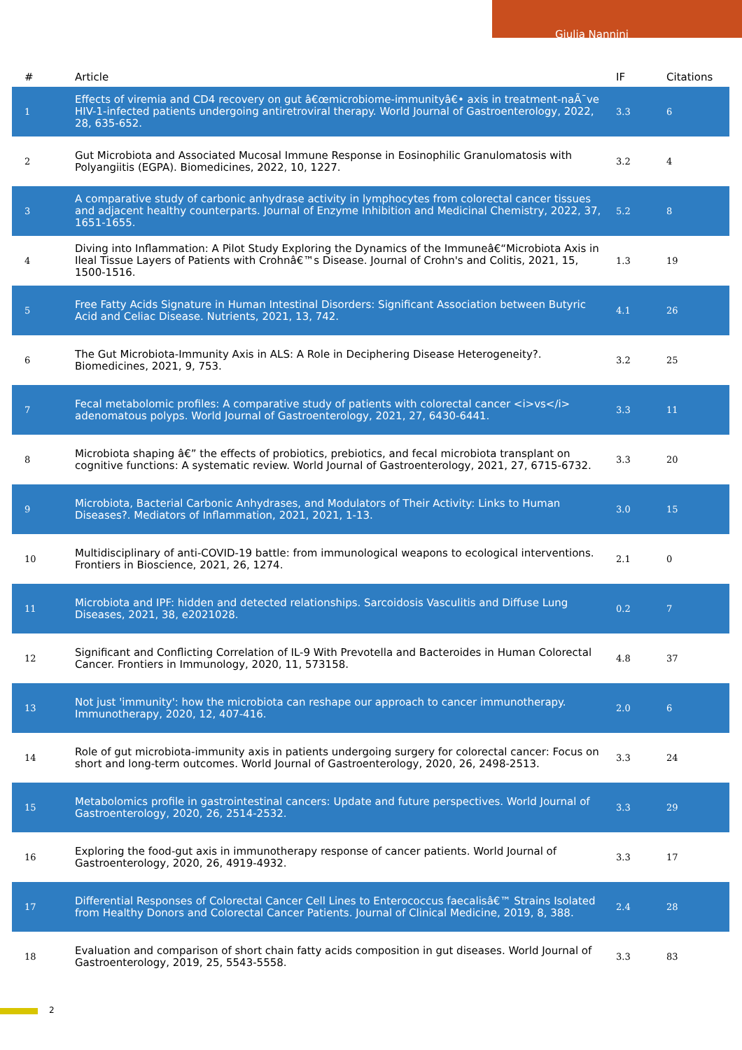Giulia Nannini
| # | Article | IF | Citations |
| --- | --- | --- | --- |
| 1 | Effects of viremia and CD4 recovery on gut â€œmicrobiome-immunityâ€• axis in treatment-naÃ¯ve HIV-1-infected patients undergoing antiretroviral therapy. World Journal of Gastroenterology, 2022, 28, 635-652. | 3.3 | 6 |
| 2 | Gut Microbiota and Associated Mucosal Immune Response in Eosinophilic Granulomatosis with Polyangiitis (EGPA). Biomedicines, 2022, 10, 1227. | 3.2 | 4 |
| 3 | A comparative study of carbonic anhydrase activity in lymphocytes from colorectal cancer tissues and adjacent healthy counterparts. Journal of Enzyme Inhibition and Medicinal Chemistry, 2022, 37, 1651-1655. | 5.2 | 8 |
| 4 | Diving into Inflammation: A Pilot Study Exploring the Dynamics of the Immuneâ€“Microbiota Axis in Ileal Tissue Layers of Patients with Crohnâ€™s Disease. Journal of Crohn's and Colitis, 2021, 15, 1500-1516. | 1.3 | 19 |
| 5 | Free Fatty Acids Signature in Human Intestinal Disorders: Significant Association between Butyric Acid and Celiac Disease. Nutrients, 2021, 13, 742. | 4.1 | 26 |
| 6 | The Gut Microbiota-Immunity Axis in ALS: A Role in Deciphering Disease Heterogeneity?. Biomedicines, 2021, 9, 753. | 3.2 | 25 |
| 7 | Fecal metabolomic profiles: A comparative study of patients with colorectal cancer <i>vs</i> adenomatous polyps. World Journal of Gastroenterology, 2021, 27, 6430-6441. | 3.3 | 11 |
| 8 | Microbiota shaping â€” the effects of probiotics, prebiotics, and fecal microbiota transplant on cognitive functions: A systematic review. World Journal of Gastroenterology, 2021, 27, 6715-6732. | 3.3 | 20 |
| 9 | Microbiota, Bacterial Carbonic Anhydrases, and Modulators of Their Activity: Links to Human Diseases?. Mediators of Inflammation, 2021, 2021, 1-13. | 3.0 | 15 |
| 10 | Multidisciplinary of anti-COVID-19 battle: from immunological weapons to ecological interventions. Frontiers in Bioscience, 2021, 26, 1274. | 2.1 | 0 |
| 11 | Microbiota and IPF: hidden and detected relationships. Sarcoidosis Vasculitis and Diffuse Lung Diseases, 2021, 38, e2021028. | 0.2 | 7 |
| 12 | Significant and Conflicting Correlation of IL-9 With Prevotella and Bacteroides in Human Colorectal Cancer. Frontiers in Immunology, 2020, 11, 573158. | 4.8 | 37 |
| 13 | Not just 'immunity': how the microbiota can reshape our approach to cancer immunotherapy. Immunotherapy, 2020, 12, 407-416. | 2.0 | 6 |
| 14 | Role of gut microbiota-immunity axis in patients undergoing surgery for colorectal cancer: Focus on short and long-term outcomes. World Journal of Gastroenterology, 2020, 26, 2498-2513. | 3.3 | 24 |
| 15 | Metabolomics profile in gastrointestinal cancers: Update and future perspectives. World Journal of Gastroenterology, 2020, 26, 2514-2532. | 3.3 | 29 |
| 16 | Exploring the food-gut axis in immunotherapy response of cancer patients. World Journal of Gastroenterology, 2020, 26, 4919-4932. | 3.3 | 17 |
| 17 | Differential Responses of Colorectal Cancer Cell Lines to Enterococcus faecalisâ€™ Strains Isolated from Healthy Donors and Colorectal Cancer Patients. Journal of Clinical Medicine, 2019, 8, 388. | 2.4 | 28 |
| 18 | Evaluation and comparison of short chain fatty acids composition in gut diseases. World Journal of Gastroenterology, 2019, 25, 5543-5558. | 3.3 | 83 |
2